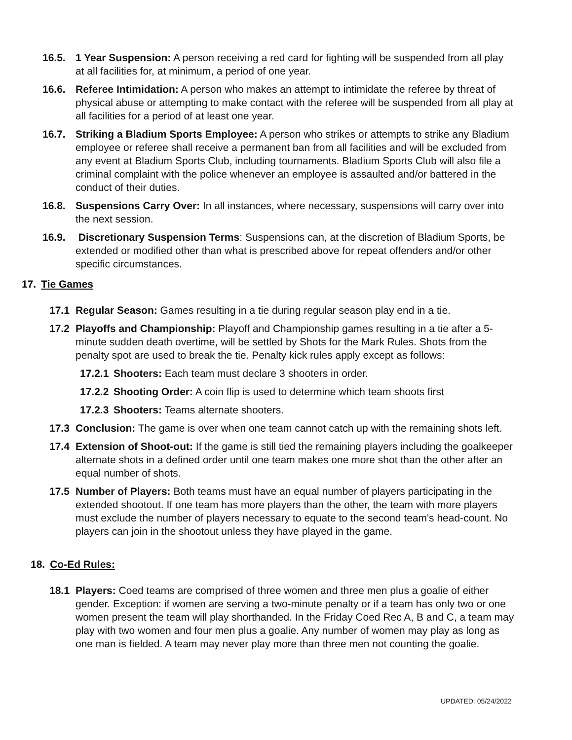16.5. 1 Year Suspension: A person receiving a red card for fighting will be suspended from all play at all facilities for, at minimum, a period of one year.
16.6. Referee Intimidation: A person who makes an attempt to intimidate the referee by threat of physical abuse or attempting to make contact with the referee will be suspended from all play at all facilities for a period of at least one year.
16.7. Striking a Bladium Sports Employee: A person who strikes or attempts to strike any Bladium employee or referee shall receive a permanent ban from all facilities and will be excluded from any event at Bladium Sports Club, including tournaments. Bladium Sports Club will also file a criminal complaint with the police whenever an employee is assaulted and/or battered in the conduct of their duties.
16.8. Suspensions Carry Over: In all instances, where necessary, suspensions will carry over into the next session.
16.9. Discretionary Suspension Terms: Suspensions can, at the discretion of Bladium Sports, be extended or modified other than what is prescribed above for repeat offenders and/or other specific circumstances.
17. Tie Games
17.1 Regular Season: Games resulting in a tie during regular season play end in a tie.
17.2 Playoffs and Championship: Playoff and Championship games resulting in a tie after a 5-minute sudden death overtime, will be settled by Shots for the Mark Rules. Shots from the penalty spot are used to break the tie. Penalty kick rules apply except as follows:
17.2.1
Shooters: Each team must declare 3 shooters in order.
17.2.2
Shooting Order: A coin flip is used to determine which team shoots first
17.2.3
Shooters: Teams alternate shooters.
17.3 Conclusion: The game is over when one team cannot catch up with the remaining shots left.
17.4 Extension of Shoot-out: If the game is still tied the remaining players including the goalkeeper alternate shots in a defined order until one team makes one more shot than the other after an equal number of shots.
17.5 Number of Players: Both teams must have an equal number of players participating in the extended shootout. If one team has more players than the other, the team with more players must exclude the number of players necessary to equate to the second team's head-count. No players can join in the shootout unless they have played in the game.
18. Co-Ed Rules:
18.1 Players: Coed teams are comprised of three women and three men plus a goalie of either gender. Exception: if women are serving a two-minute penalty or if a team has only two or one women present the team will play shorthanded. In the Friday Coed Rec A, B and C, a team may play with two women and four men plus a goalie. Any number of women may play as long as one man is fielded. A team may never play more than three men not counting the goalie.
UPDATED: 05/24/2022